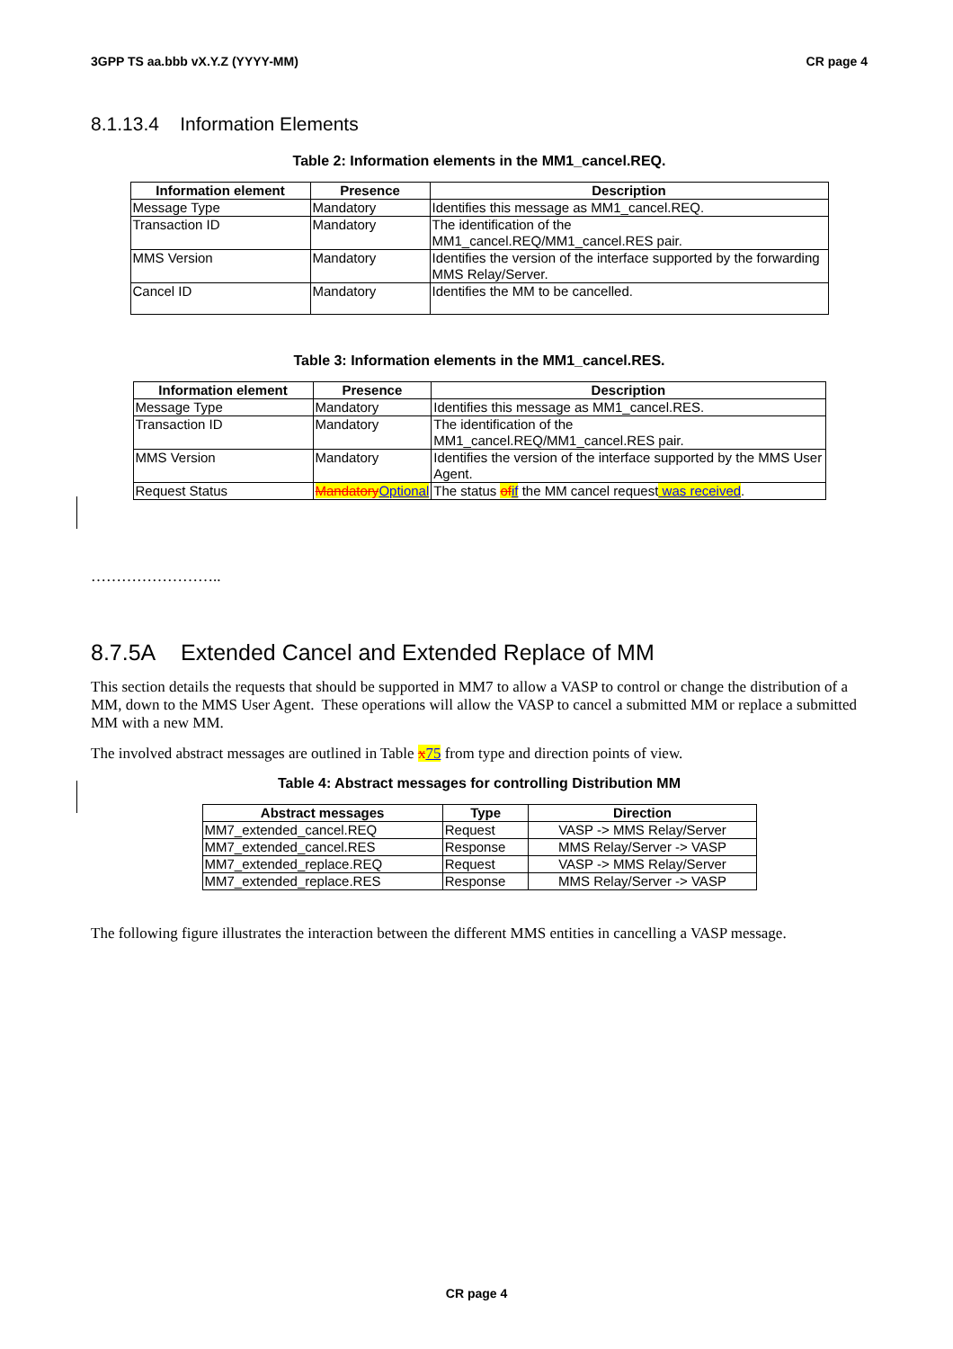3GPP TS aa.bbb vX.Y.Z (YYYY-MM) CR page 4
8.1.13.4 Information Elements
Table 2: Information elements in the MM1_cancel.REQ.
| Information element | Presence | Description |
| --- | --- | --- |
| Message Type | Mandatory | Identifies this message as MM1_cancel.REQ. |
| Transaction ID | Mandatory | The identification of the MM1_cancel.REQ/MM1_cancel.RES pair. |
| MMS Version | Mandatory | Identifies the version of the interface supported by the forwarding MMS Relay/Server. |
| Cancel ID | Mandatory | Identifies the MM to be cancelled. |
Table 3: Information elements in the MM1_cancel.RES.
| Information element | Presence | Description |
| --- | --- | --- |
| Message Type | Mandatory | Identifies this message as MM1_cancel.RES. |
| Transaction ID | Mandatory | The identification of the MM1_cancel.REQ/MM1_cancel.RES pair. |
| MMS Version | Mandatory | Identifies the version of the interface supported by the MMS User Agent. |
| Request Status | Mandatory Optional | The status of if the MM cancel request was received . |
……………………..
8.7.5A Extended Cancel and Extended Replace of MM
This section details the requests that should be supported in MM7 to allow a VASP to control or change the distribution of a MM, down to the MMS User Agent. These operations will allow the VASP to cancel a submitted MM or replace a submitted MM with a new MM.
The involved abstract messages are outlined in Table x 75 from type and direction points of view.
Table 4: Abstract messages for controlling Distribution MM
| Abstract messages | Type | Direction |
| --- | --- | --- |
| MM7_extended_cancel.REQ | Request | VASP -> MMS Relay/Server |
| MM7_extended_cancel.RES | Response | MMS Relay/Server -> VASP |
| MM7_extended_replace.REQ | Request | VASP -> MMS Relay/Server |
| MM7_extended_replace.RES | Response | MMS Relay/Server -> VASP |
The following figure illustrates the interaction between the different MMS entities in cancelling a VASP message.
CR page 4